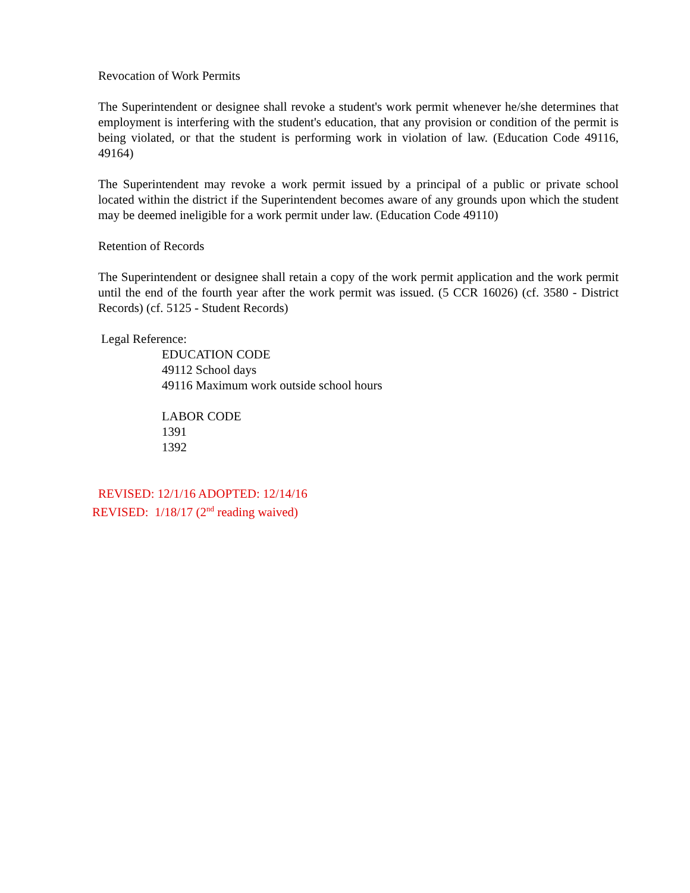Revocation of Work Permits
The Superintendent or designee shall revoke a student's work permit whenever he/she determines that employment is interfering with the student's education, that any provision or condition of the permit is being violated, or that the student is performing work in violation of law. (Education Code 49116, 49164)
The Superintendent may revoke a work permit issued by a principal of a public or private school located within the district if the Superintendent becomes aware of any grounds upon which the student may be deemed ineligible for a work permit under law. (Education Code 49110)
Retention of Records
The Superintendent or designee shall retain a copy of the work permit application and the work permit until the end of the fourth year after the work permit was issued. (5 CCR 16026) (cf. 3580 - District Records) (cf. 5125 - Student Records)
Legal Reference:
EDUCATION CODE
49112 School days
49116 Maximum work outside school hours
LABOR CODE
1391
1392
REVISED: 12/1/16 ADOPTED: 12/14/16
REVISED: 1/18/17 (2<sup>nd</sup> reading waived)